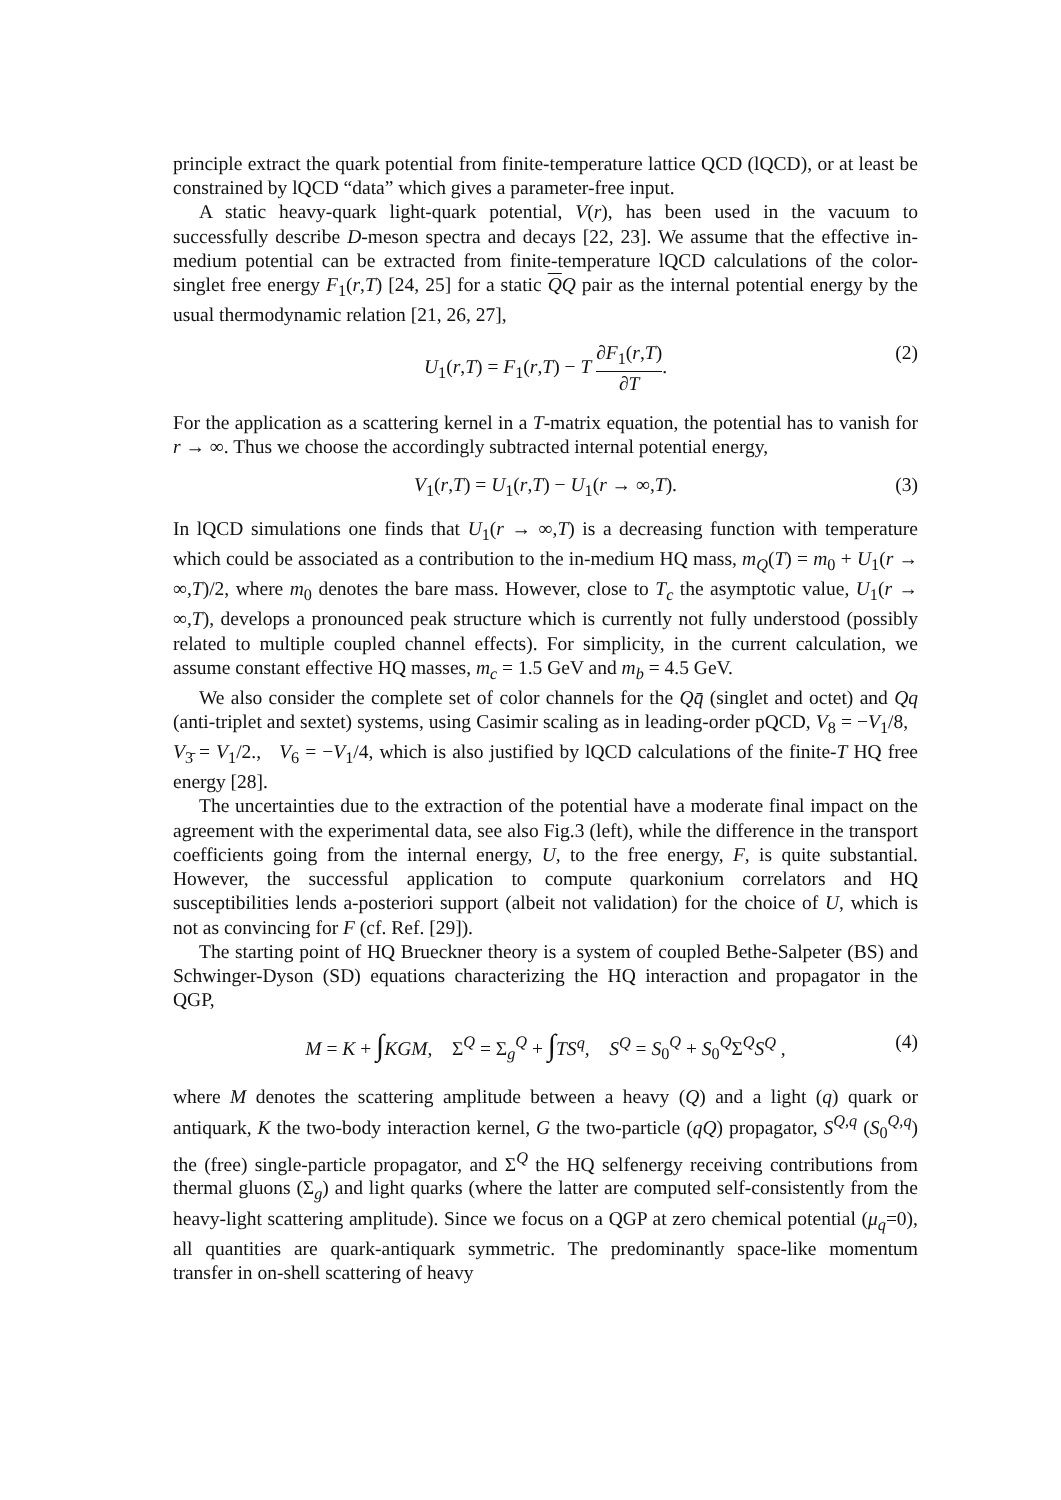principle extract the quark potential from finite-temperature lattice QCD (lQCD), or at least be constrained by lQCD “data” which gives a parameter-free input.
A static heavy-quark light-quark potential, V(r), has been used in the vacuum to successfully describe D-meson spectra and decays [22, 23]. We assume that the effective in-medium potential can be extracted from finite-temperature lQCD calculations of the color-singlet free energy F<sub>1</sub>(r,T) [24, 25] for a static QQ pair as the internal potential energy by the usual thermodynamic relation [21, 26, 27],
U<sub>1</sub>(r,T) = F<sub>1</sub>(r,T) − T ∂F<sub>1</sub>(r,T) ∂T. (2)
For the application as a scattering kernel in a T-matrix equation, the potential has to vanish for r → ∞. Thus we choose the accordingly subtracted internal potential energy,
V<sub>1</sub>(r,T) = U<sub>1</sub>(r,T) − U<sub>1</sub>(r → ∞,T). (3)
In lQCD simulations one finds that U<sub>1</sub>(r → ∞,T) is a decreasing function with temperature which could be associated as a contribution to the in-medium HQ mass, m<sub>Q</sub>(T) = m<sub>0</sub> + U<sub>1</sub>(r → ∞,T)/2, where m<sub>0</sub> denotes the bare mass. However, close to T<sub>c</sub> the asymptotic value, U<sub>1</sub>(r → ∞,T), develops a pronounced peak structure which is currently not fully understood (possibly related to multiple coupled channel effects). For simplicity, in the current calculation, we assume constant effective HQ masses, m<sub>c</sub> = 1.5 GeV and m<sub>b</sub> = 4.5 GeV.
We also consider the complete set of color channels for the Qq̄ (singlet and octet) and Qq (anti-triplet and sextet) systems, using Casimir scaling as in leading-order pQCD, V<sub>8</sub> = −V<sub>1</sub>/8, V<sub>3̄</sub> = V<sub>1</sub>/2., V<sub>6</sub> = −V<sub>1</sub>/4, which is also justified by lQCD calculations of the finite-T HQ free energy [28].
The uncertainties due to the extraction of the potential have a moderate final impact on the agreement with the experimental data, see also Fig.3 (left), while the difference in the transport coefficients going from the internal energy, U, to the free energy, F, is quite substantial. However, the successful application to compute quarkonium correlators and HQ susceptibilities lends a-posteriori support (albeit not validation) for the choice of U, which is not as convincing for F (cf. Ref. [29]).
The starting point of HQ Brueckner theory is a system of coupled Bethe-Salpeter (BS) and Schwinger-Dyson (SD) equations characterizing the HQ interaction and propagator in the QGP,
M = K + ∫KGM, Σ<sup>Q</sup> = Σ<sub>g</sub><sup>Q</sup> + ∫TS<sup>q</sup>, S<sup>Q</sup> = S<sub>0</sub><sup>Q</sup> + S<sub>0</sub><sup>Q</sup>Σ<sup>Q</sup>S<sup>Q</sup> , (4)
where M denotes the scattering amplitude between a heavy (Q) and a light (q) quark or antiquark, K the two-body interaction kernel, G the two-particle (qQ) propagator, S<sup>Q,q</sup> (S<sub>0</sub><sup>Q,q</sup>) the (free) single-particle propagator, and Σ<sup>Q</sup> the HQ selfenergy receiving contributions from thermal gluons (Σ<sub>g</sub>) and light quarks (where the latter are computed self-consistently from the heavy-light scattering amplitude). Since we focus on a QGP at zero chemical potential (μ<sub>q</sub>=0), all quantities are quark-antiquark symmetric. The predominantly space-like momentum transfer in on-shell scattering of heavy